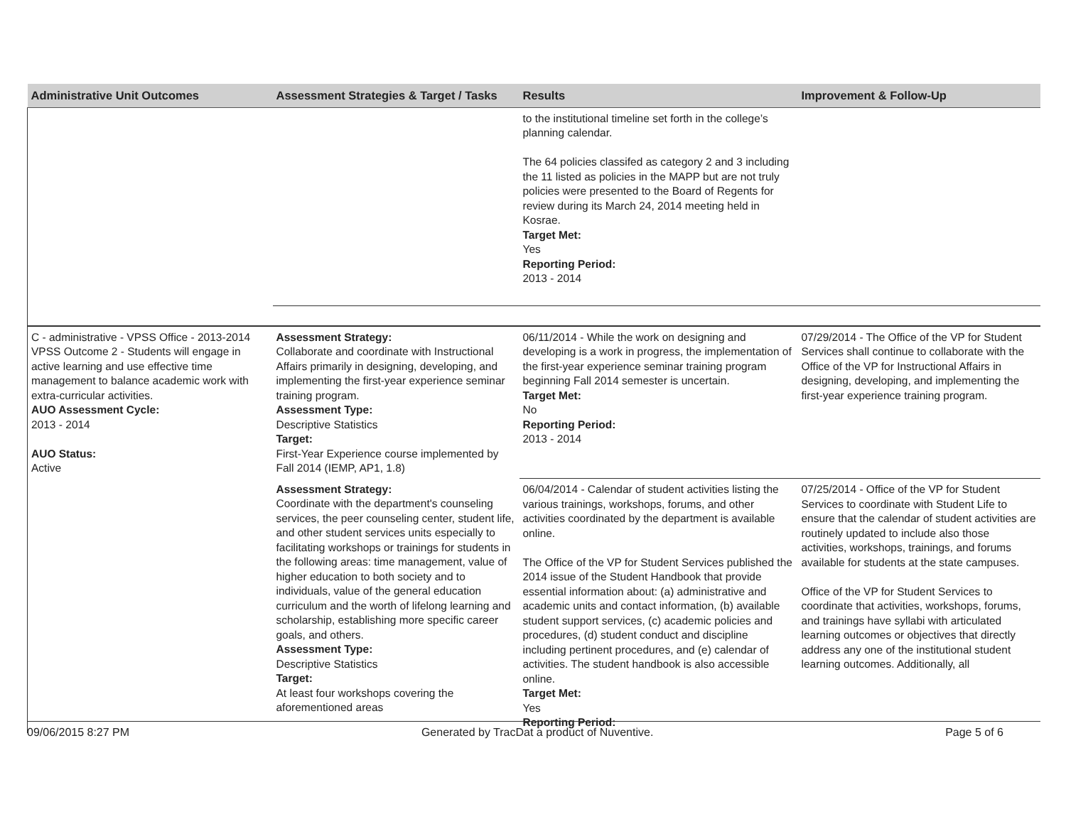| Administrative Unit Outcomes | Assessment Strategies & Target / Tasks | Results | Improvement & Follow-Up |
| --- | --- | --- | --- |
| | | to the institutional timeline set forth in the college’s planning calendar. The 64 policies classifed as category 2 and 3 including the 11 listed as policies in the MAPP but are not truly policies were presented to the Board of Regents for review during its March 24, 2014 meeting held in Kosrae. Target Met: Yes Reporting Period: 2013 - 2014 | |
| C - administrative - VPSS Office - 2013-2014 VPSS Outcome 2 - Students will engage in active learning and use effective time management to balance academic work with extra-curricular activities. AUO Assessment Cycle: 2013 - 2014 AUO Status: Active | Assessment Strategy: Collaborate and coordinate with Instructional Affairs primarily in designing, developing, and implementing the first-year experience seminar training program. Assessment Type: Descriptive Statistics Target: First-Year Experience course implemented by Fall 2014 (IEMP, AP1, 1.8) | 06/11/2014 - While the work on designing and developing is a work in progress, the implementation of the first-year experience seminar training program beginning Fall 2014 semester is uncertain. Target Met: No Reporting Period: 2013 - 2014 | 07/29/2014 - The Office of the VP for Student Services shall continue to collaborate with the Office of the VP for Instructional Affairs in designing, developing, and implementing the first-year experience training program. |
| | Assessment Strategy: Coordinate with the department's counseling services, the peer counseling center, student life, and other student services units especially to facilitating workshops or trainings for students in the following areas: time management, value of higher education to both society and to individuals, value of the general education curriculum and the worth of lifelong learning and scholarship, establishing more specific career goals, and others. Assessment Type: Descriptive Statistics Target: At least four workshops covering the aforementioned areas | 06/04/2014 - Calendar of student activities listing the various trainings, workshops, forums, and other activities coordinated by the department is available online. The Office of the VP for Student Services published the 2014 issue of the Student Handbook that provide essential information about: (a) administrative and academic units and contact information, (b) available student support services, (c) academic policies and procedures, (d) student conduct and discipline including pertinent procedures, and (e) calendar of activities. The student handbook is also accessible online. Target Met: Yes Reporting Period: | 07/25/2014 - Office of the VP for Student Services to coordinate with Student Life to ensure that the calendar of student activities are routinely updated to include also those activities, workshops, trainings, and forums available for students at the state campuses. Office of the VP for Student Services to coordinate that activities, workshops, forums, and trainings have syllabi with articulated learning outcomes or objectives that directly address any one of the institutional student learning outcomes. Additionally, all |
09/06/2015 8:27 PM Generated by TracDat a product of Nuventive. Page 5 of 6